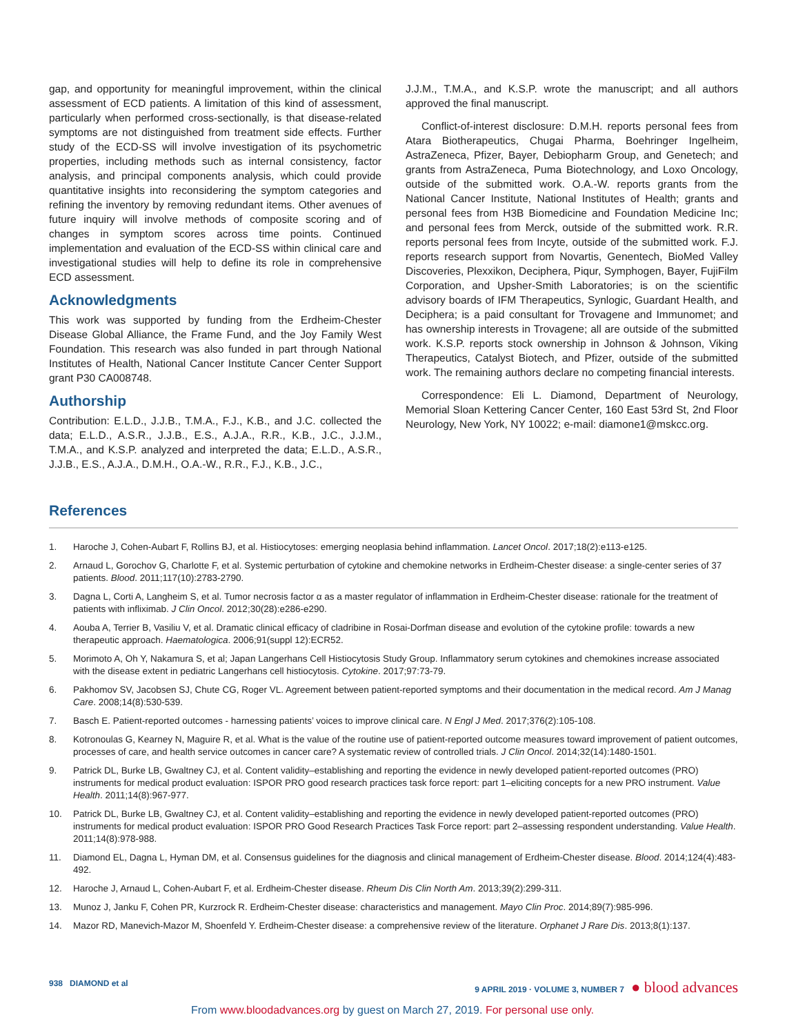gap, and opportunity for meaningful improvement, within the clinical assessment of ECD patients. A limitation of this kind of assessment, particularly when performed cross-sectionally, is that disease-related symptoms are not distinguished from treatment side effects. Further study of the ECD-SS will involve investigation of its psychometric properties, including methods such as internal consistency, factor analysis, and principal components analysis, which could provide quantitative insights into reconsidering the symptom categories and refining the inventory by removing redundant items. Other avenues of future inquiry will involve methods of composite scoring and of changes in symptom scores across time points. Continued implementation and evaluation of the ECD-SS within clinical care and investigational studies will help to define its role in comprehensive ECD assessment.
Acknowledgments
This work was supported by funding from the Erdheim-Chester Disease Global Alliance, the Frame Fund, and the Joy Family West Foundation. This research was also funded in part through National Institutes of Health, National Cancer Institute Cancer Center Support grant P30 CA008748.
Authorship
Contribution: E.L.D., J.J.B., T.M.A., F.J., K.B., and J.C. collected the data; E.L.D., A.S.R., J.J.B., E.S., A.J.A., R.R., K.B., J.C., J.J.M., T.M.A., and K.S.P. analyzed and interpreted the data; E.L.D., A.S.R., J.J.B., E.S., A.J.A., D.M.H., O.A.-W., R.R., F.J., K.B., J.C.,
J.J.M., T.M.A., and K.S.P. wrote the manuscript; and all authors approved the final manuscript.
Conflict-of-interest disclosure: D.M.H. reports personal fees from Atara Biotherapeutics, Chugai Pharma, Boehringer Ingelheim, AstraZeneca, Pfizer, Bayer, Debiopharm Group, and Genetech; and grants from AstraZeneca, Puma Biotechnology, and Loxo Oncology, outside of the submitted work. O.A.-W. reports grants from the National Cancer Institute, National Institutes of Health; grants and personal fees from H3B Biomedicine and Foundation Medicine Inc; and personal fees from Merck, outside of the submitted work. R.R. reports personal fees from Incyte, outside of the submitted work. F.J. reports research support from Novartis, Genentech, BioMed Valley Discoveries, Plexxikon, Deciphera, Piqur, Symphogen, Bayer, FujiFilm Corporation, and Upsher-Smith Laboratories; is on the scientific advisory boards of IFM Therapeutics, Synlogic, Guardant Health, and Deciphera; is a paid consultant for Trovagene and Immunomet; and has ownership interests in Trovagene; all are outside of the submitted work. K.S.P. reports stock ownership in Johnson & Johnson, Viking Therapeutics, Catalyst Biotech, and Pfizer, outside of the submitted work. The remaining authors declare no competing financial interests.
Correspondence: Eli L. Diamond, Department of Neurology, Memorial Sloan Kettering Cancer Center, 160 East 53rd St, 2nd Floor Neurology, New York, NY 10022; e-mail: diamone1@mskcc.org.
References
1. Haroche J, Cohen-Aubart F, Rollins BJ, et al. Histiocytoses: emerging neoplasia behind inflammation. Lancet Oncol. 2017;18(2):e113-e125.
2. Arnaud L, Gorochov G, Charlotte F, et al. Systemic perturbation of cytokine and chemokine networks in Erdheim-Chester disease: a single-center series of 37 patients. Blood. 2011;117(10):2783-2790.
3. Dagna L, Corti A, Langheim S, et al. Tumor necrosis factor α as a master regulator of inflammation in Erdheim-Chester disease: rationale for the treatment of patients with infliximab. J Clin Oncol. 2012;30(28):e286-e290.
4. Aouba A, Terrier B, Vasiliu V, et al. Dramatic clinical efficacy of cladribine in Rosai-Dorfman disease and evolution of the cytokine profile: towards a new therapeutic approach. Haematologica. 2006;91(suppl 12):ECR52.
5. Morimoto A, Oh Y, Nakamura S, et al; Japan Langerhans Cell Histiocytosis Study Group. Inflammatory serum cytokines and chemokines increase associated with the disease extent in pediatric Langerhans cell histiocytosis. Cytokine. 2017;97:73-79.
6. Pakhomov SV, Jacobsen SJ, Chute CG, Roger VL. Agreement between patient-reported symptoms and their documentation in the medical record. Am J Manag Care. 2008;14(8):530-539.
7. Basch E. Patient-reported outcomes - harnessing patients’ voices to improve clinical care. N Engl J Med. 2017;376(2):105-108.
8. Kotronoulas G, Kearney N, Maguire R, et al. What is the value of the routine use of patient-reported outcome measures toward improvement of patient outcomes, processes of care, and health service outcomes in cancer care? A systematic review of controlled trials. J Clin Oncol. 2014;32(14):1480-1501.
9. Patrick DL, Burke LB, Gwaltney CJ, et al. Content validity–establishing and reporting the evidence in newly developed patient-reported outcomes (PRO) instruments for medical product evaluation: ISPOR PRO good research practices task force report: part 1–eliciting concepts for a new PRO instrument. Value Health. 2011;14(8):967-977.
10. Patrick DL, Burke LB, Gwaltney CJ, et al. Content validity–establishing and reporting the evidence in newly developed patient-reported outcomes (PRO) instruments for medical product evaluation: ISPOR PRO Good Research Practices Task Force report: part 2–assessing respondent understanding. Value Health. 2011;14(8):978-988.
11. Diamond EL, Dagna L, Hyman DM, et al. Consensus guidelines for the diagnosis and clinical management of Erdheim-Chester disease. Blood. 2014;124(4):483-492.
12. Haroche J, Arnaud L, Cohen-Aubart F, et al. Erdheim-Chester disease. Rheum Dis Clin North Am. 2013;39(2):299-311.
13. Munoz J, Janku F, Cohen PR, Kurzrock R. Erdheim-Chester disease: characteristics and management. Mayo Clin Proc. 2014;89(7):985-996.
14. Mazor RD, Manevich-Mazor M, Shoenfeld Y. Erdheim-Chester disease: a comprehensive review of the literature. Orphanet J Rare Dis. 2013;8(1):137.
938 DIAMOND et al 9 APRIL 2019 · VOLUME 3, NUMBER 7 ● blood advances
From www.bloodadvances.org by guest on March 27, 2019. For personal use only.